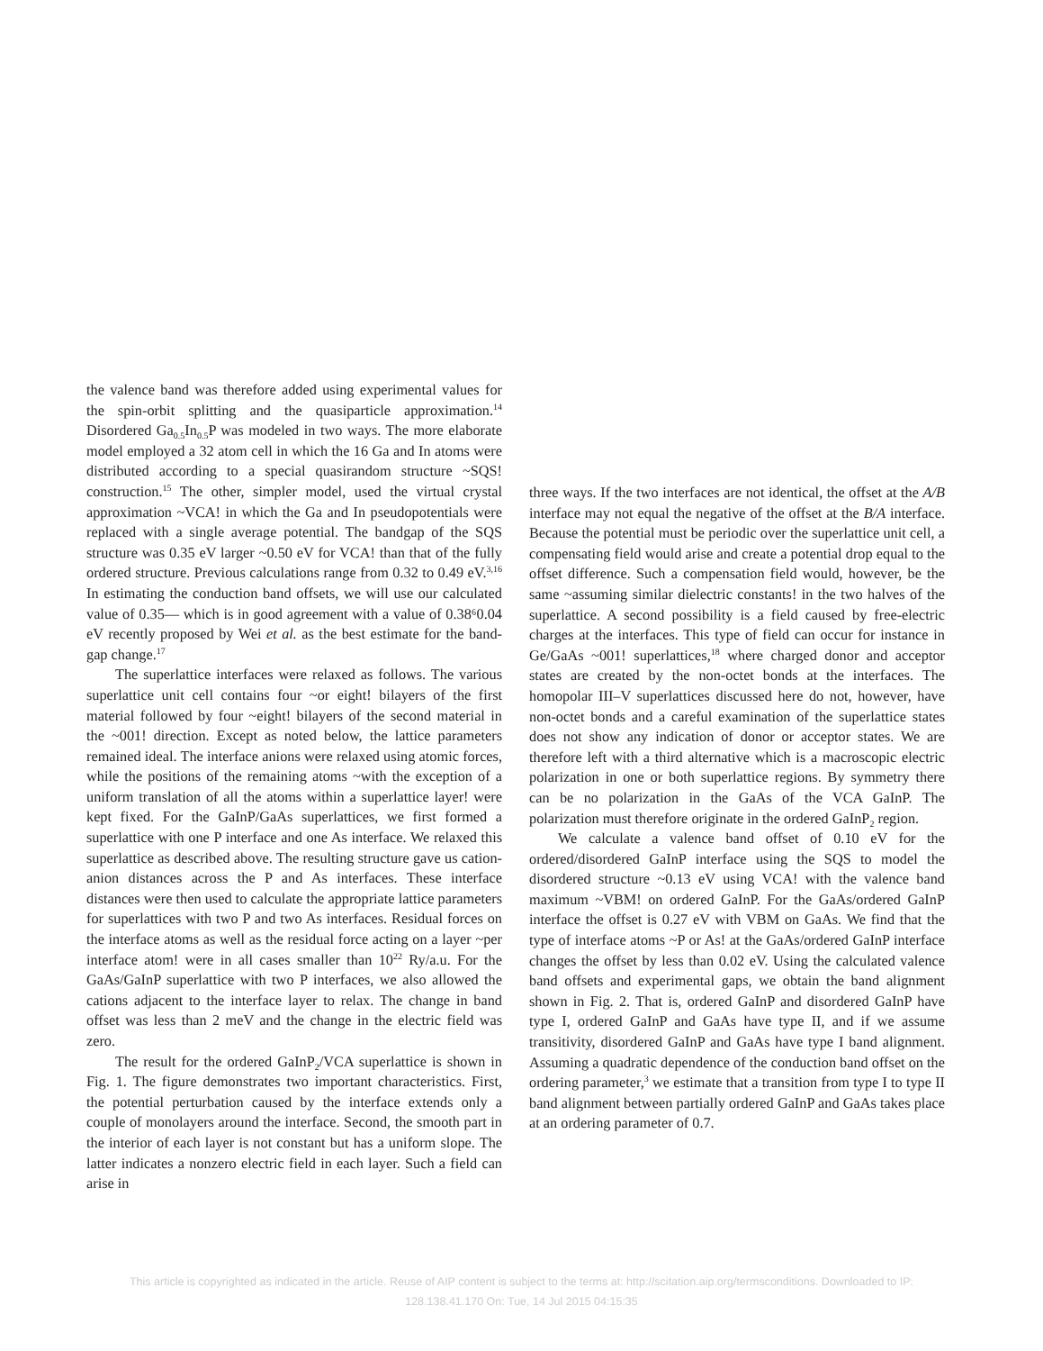the valence band was therefore added using experimental values for the spin-orbit splitting and the quasiparticle approximation.<sup>14</sup> Disordered Ga<sub>0.5</sub>In<sub>0.5</sub>P was modeled in two ways. The more elaborate model employed a 32 atom cell in which the 16 Ga and In atoms were distributed according to a special quasirandom structure ~SQS! construction.<sup>15</sup> The other, simpler model, used the virtual crystal approximation ~VCA! in which the Ga and In pseudopotentials were replaced with a single average potential. The bandgap of the SQS structure was 0.35 eV larger ~0.50 eV for VCA! than that of the fully ordered structure. Previous calculations range from 0.32 to 0.49 eV.<sup>3,16</sup> In estimating the conduction band offsets, we will use our calculated value of 0.35— which is in good agreement with a value of 0.38⁶0.04 eV recently proposed by Wei et al. as the best estimate for the band-gap change.<sup>17</sup>
The superlattice interfaces were relaxed as follows. The various superlattice unit cell contains four ~or eight! bilayers of the first material followed by four ~eight! bilayers of the second material in the ~001! direction. Except as noted below, the lattice parameters remained ideal. The interface anions were relaxed using atomic forces, while the positions of the remaining atoms ~with the exception of a uniform translation of all the atoms within a superlattice layer! were kept fixed. For the GaInP/GaAs superlattices, we first formed a superlattice with one P interface and one As interface. We relaxed this superlattice as described above. The resulting structure gave us cation-anion distances across the P and As interfaces. These interface distances were then used to calculate the appropriate lattice parameters for superlattices with two P and two As interfaces. Residual forces on the interface atoms as well as the residual force acting on a layer ~per interface atom! were in all cases smaller than 10<sup>22</sup> Ry/a.u. For the GaAs/GaInP superlattice with two P interfaces, we also allowed the cations adjacent to the interface layer to relax. The change in band offset was less than 2 meV and the change in the electric field was zero.
The result for the ordered GaInP<sub>2</sub>/VCA superlattice is shown in Fig. 1. The figure demonstrates two important characteristics. First, the potential perturbation caused by the interface extends only a couple of monolayers around the interface. Second, the smooth part in the interior of each layer is not constant but has a uniform slope. The latter indicates a nonzero electric field in each layer. Such a field can arise in
three ways. If the two interfaces are not identical, the offset at the A/B interface may not equal the negative of the offset at the B/A interface. Because the potential must be periodic over the superlattice unit cell, a compensating field would arise and create a potential drop equal to the offset difference. Such a compensation field would, however, be the same ~assuming similar dielectric constants! in the two halves of the superlattice. A second possibility is a field caused by free-electric charges at the interfaces. This type of field can occur for instance in Ge/GaAs ~001! superlattices,<sup>18</sup> where charged donor and acceptor states are created by the non-octet bonds at the interfaces. The homopolar III–V superlattices discussed here do not, however, have non-octet bonds and a careful examination of the superlattice states does not show any indication of donor or acceptor states. We are therefore left with a third alternative which is a macroscopic electric polarization in one or both superlattice regions. By symmetry there can be no polarization in the GaAs of the VCA GaInP. The polarization must therefore originate in the ordered GaInP<sub>2</sub> region.
We calculate a valence band offset of 0.10 eV for the ordered/disordered GaInP interface using the SQS to model the disordered structure ~0.13 eV using VCA! with the valence band maximum ~VBM! on ordered GaInP. For the GaAs/ordered GaInP interface the offset is 0.27 eV with VBM on GaAs. We find that the type of interface atoms ~P or As! at the GaAs/ordered GaInP interface changes the offset by less than 0.02 eV. Using the calculated valence band offsets and experimental gaps, we obtain the band alignment shown in Fig. 2. That is, ordered GaInP and disordered GaInP have type I, ordered GaInP and GaAs have type II, and if we assume transitivity, disordered GaInP and GaAs have type I band alignment. Assuming a quadratic dependence of the conduction band offset on the ordering parameter,<sup>3</sup> we estimate that a transition from type I to type II band alignment between partially ordered GaInP and GaAs takes place at an ordering parameter of 0.7.
This article is copyrighted as indicated in the article. Reuse of AIP content is subject to the terms at: http://scitation.aip.org/termsconditions. Downloaded to IP:
128.138.41.170 On: Tue, 14 Jul 2015 04:15:35